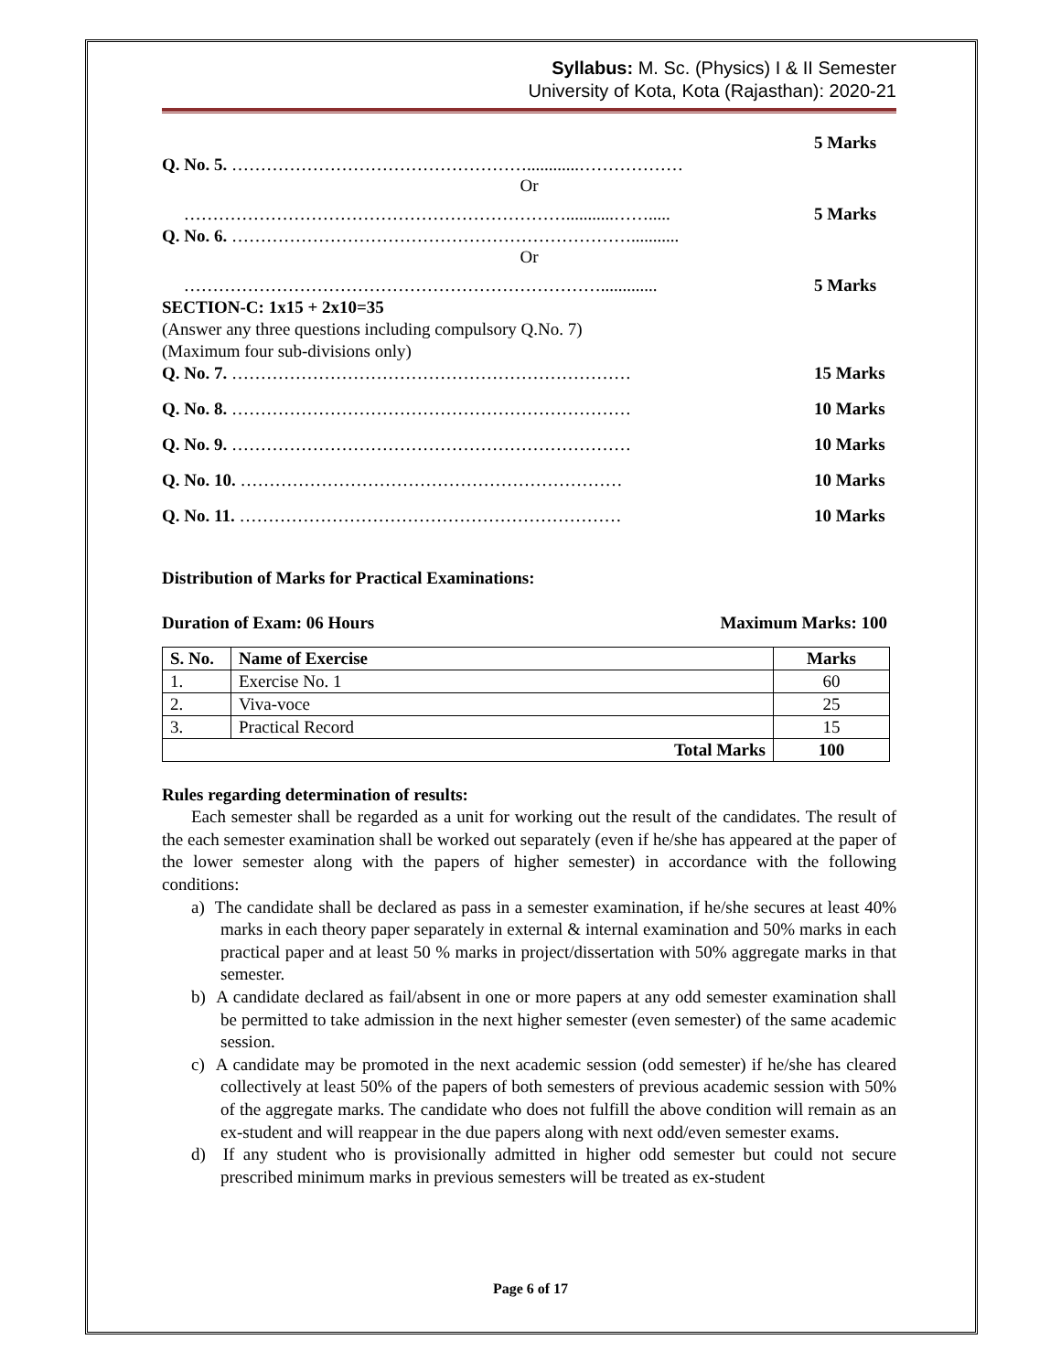Syllabus: M. Sc. (Physics) I & II Semester
University of Kota, Kota (Rajasthan): 2020-21
5 Marks
Q. No. 5. ……………………………………………............………………
Or
…………………………………………………………...........……..... 5 Marks
Q. No. 6. ……………………………………………………………...........
Or
………………………………………………………………............. 5 Marks
SECTION-C: 1x15 + 2x10=35
(Answer any three questions including compulsory Q.No. 7)
(Maximum four sub-divisions only)
Q. No. 7. …………………………………………………………… 15 Marks
Q. No. 8. …………………………………………………………… 10 Marks
Q. No. 9. …………………………………………………………… 10 Marks
Q. No. 10. ………………………………………………………… 10 Marks
Q. No. 11. ………………………………………………………… 10 Marks
Distribution of Marks for Practical Examinations:
Duration of Exam: 06 Hours Maximum Marks: 100
| S. No. | Name of Exercise | Marks |
| --- | --- | --- |
| 1. | Exercise No. 1 | 60 |
| 2. | Viva-voce | 25 |
| 3. | Practical Record | 15 |
| Total Marks | | 100 |
Rules regarding determination of results:
Each semester shall be regarded as a unit for working out the result of the candidates. The result of the each semester examination shall be worked out separately (even if he/she has appeared at the paper of the lower semester along with the papers of higher semester) in accordance with the following conditions:
a) The candidate shall be declared as pass in a semester examination, if he/she secures at least 40% marks in each theory paper separately in external & internal examination and 50% marks in each practical paper and at least 50 % marks in project/dissertation with 50% aggregate marks in that semester.
b) A candidate declared as fail/absent in one or more papers at any odd semester examination shall be permitted to take admission in the next higher semester (even semester) of the same academic session.
c) A candidate may be promoted in the next academic session (odd semester) if he/she has cleared collectively at least 50% of the papers of both semesters of previous academic session with 50% of the aggregate marks. The candidate who does not fulfill the above condition will remain as an ex-student and will reappear in the due papers along with next odd/even semester exams.
d) If any student who is provisionally admitted in higher odd semester but could not secure prescribed minimum marks in previous semesters will be treated as ex-student
Page 6 of 17